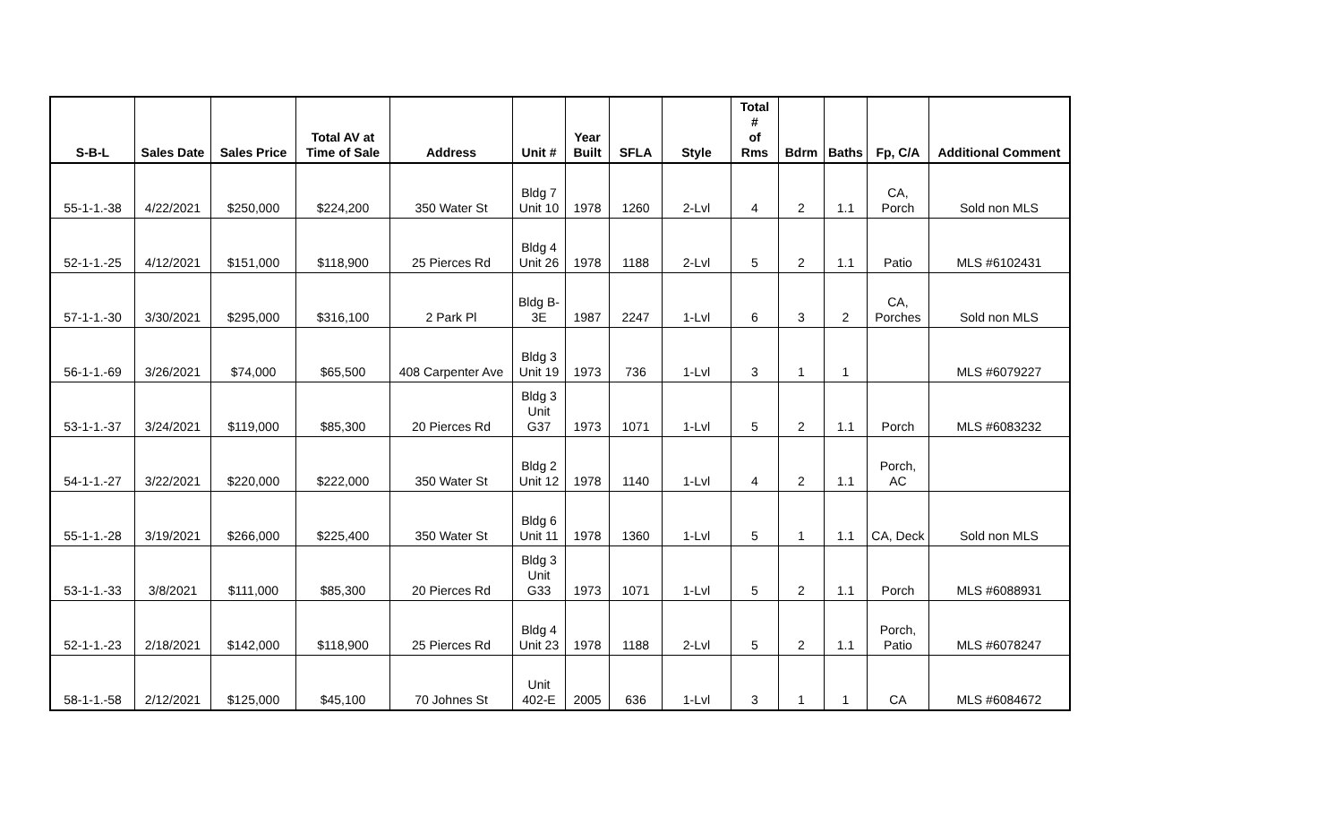| S-B-L | Sales Date | Sales Price | Total AV at Time of Sale | Address | Unit # | Year Built | SFLA | Style | Total # of Rms | Bdrm | Baths | Fp, C/A | Additional Comment |
| --- | --- | --- | --- | --- | --- | --- | --- | --- | --- | --- | --- | --- | --- |
| 55-1-1.-38 | 4/22/2021 | $250,000 | $224,200 | 350 Water St | Bldg 7 Unit 10 | 1978 | 1260 | 2-Lvl | 4 | 2 | 1.1 | CA, Porch | Sold non MLS |
| 52-1-1.-25 | 4/12/2021 | $151,000 | $118,900 | 25 Pierces Rd | Bldg 4 Unit 26 | 1978 | 1188 | 2-Lvl | 5 | 2 | 1.1 | Patio | MLS #6102431 |
| 57-1-1.-30 | 3/30/2021 | $295,000 | $316,100 | 2 Park Pl | Bldg B- 3E | 1987 | 2247 | 1-Lvl | 6 | 3 | 2 | CA, Porches | Sold non MLS |
| 56-1-1.-69 | 3/26/2021 | $74,000 | $65,500 | 408 Carpenter Ave | Bldg 3 Unit 19 | 1973 | 736 | 1-Lvl | 3 | 1 | 1 | | MLS #6079227 |
| 53-1-1.-37 | 3/24/2021 | $119,000 | $85,300 | 20 Pierces Rd | Bldg 3 Unit G37 | 1973 | 1071 | 1-Lvl | 5 | 2 | 1.1 | Porch | MLS #6083232 |
| 54-1-1.-27 | 3/22/2021 | $220,000 | $222,000 | 350 Water St | Bldg 2 Unit 12 | 1978 | 1140 | 1-Lvl | 4 | 2 | 1.1 | Porch, AC | |
| 55-1-1.-28 | 3/19/2021 | $266,000 | $225,400 | 350 Water St | Bldg 6 Unit 11 | 1978 | 1360 | 1-Lvl | 5 | 1 | 1.1 | CA, Deck | Sold non MLS |
| 53-1-1.-33 | 3/8/2021 | $111,000 | $85,300 | 20 Pierces Rd | Bldg 3 Unit G33 | 1973 | 1071 | 1-Lvl | 5 | 2 | 1.1 | Porch | MLS #6088931 |
| 52-1-1.-23 | 2/18/2021 | $142,000 | $118,900 | 25 Pierces Rd | Bldg 4 Unit 23 | 1978 | 1188 | 2-Lvl | 5 | 2 | 1.1 | Porch, Patio | MLS #6078247 |
| 58-1-1.-58 | 2/12/2021 | $125,000 | $45,100 | 70 Johnes St | Unit 402-E | 2005 | 636 | 1-Lvl | 3 | 1 | 1 | CA | MLS #6084672 |